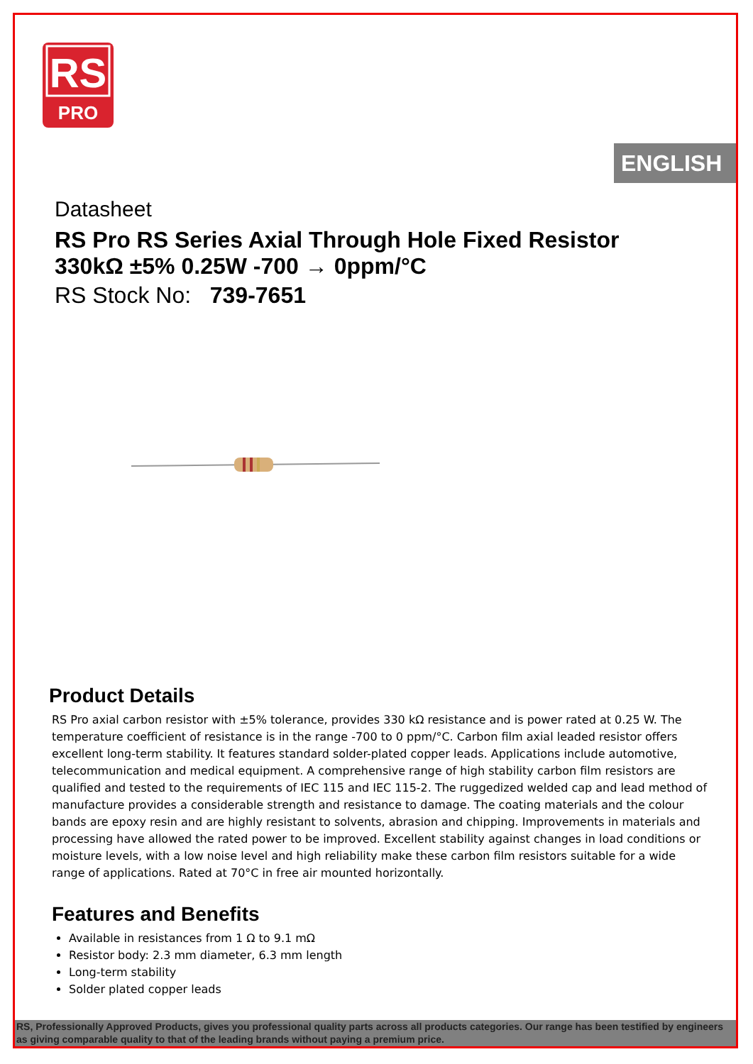RS
PRO
ENGLISH
Datasheet
RS Pro RS Series Axial Through Hole Fixed Resistor
330kΩ ±5% 0.25W -700 → 0ppm/°C
RS Stock No: 739-7651
Product Details
RS Pro axial carbon resistor with ±5% tolerance, provides 330 kΩ resistance and is power rated at 0.25 W. The temperature coefficient of resistance is in the range -700 to 0 ppm/°C. Carbon film axial leaded resistor offers excellent long-term stability. It features standard solder-plated copper leads. Applications include automotive, telecommunication and medical equipment. A comprehensive range of high stability carbon film resistors are qualified and tested to the requirements of IEC 115 and IEC 115-2. The ruggedized welded cap and lead method of manufacture provides a considerable strength and resistance to damage. The coating materials and the colour bands are epoxy resin and are highly resistant to solvents, abrasion and chipping. Improvements in materials and processing have allowed the rated power to be improved. Excellent stability against changes in load conditions or moisture levels, with a low noise level and high reliability make these carbon film resistors suitable for a wide range of applications. Rated at 70°C in free air mounted horizontally.
Features and Benefits
Available in resistances from 1 Ω to 9.1 mΩ
Resistor body: 2.3 mm diameter, 6.3 mm length
Long-term stability
Solder plated copper leads
RS, Professionally Approved Products, gives you professional quality parts across all products categories. Our range has been testified by engineers as giving comparable quality to that of the leading brands without paying a premium price.